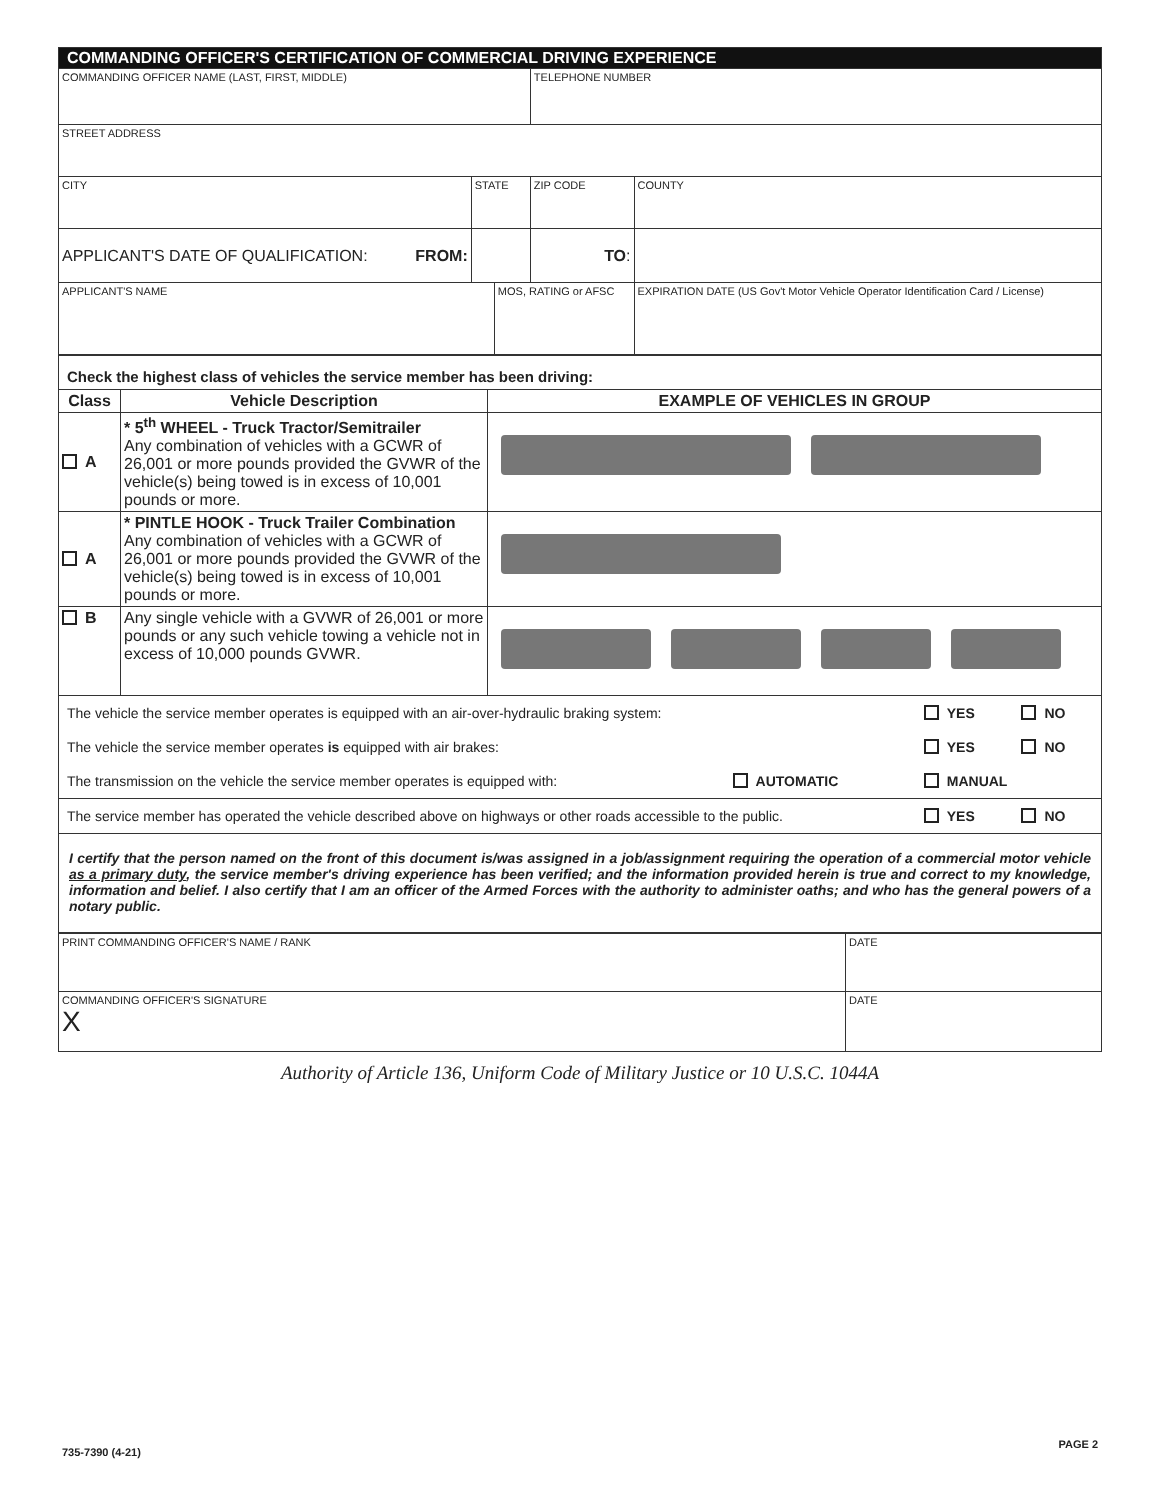| COMMANDING OFFICER'S CERTIFICATION OF COMMERCIAL DRIVING EXPERIENCE | | | | |
| COMMANDING OFFICER NAME (LAST, FIRST, MIDDLE) | | | TELEPHONE NUMBER | |
| STREET ADDRESS | | | | |
| CITY | STATE | | ZIP CODE | COUNTY |
| APPLICANT'S DATE OF QUALIFICATION: FROM: | | | TO : | |
| APPLICANT'S NAME | | MOS, RATING or AFSC | | EXPIRATION DATE (US Gov't Motor Vehicle Operator Identification Card / License) |
| Check the highest class of vehicles the service member has been driving: | | |
| Class | Vehicle Description | EXAMPLE OF VEHICLES IN GROUP |
| A | * 5<sup>th</sup> WHEEL - Truck Tractor/Semitrailer Any combination of vehicles with a GCWR of 26,001 or more pounds provided the GVWR of the vehicle(s) being towed is in excess of 10,001 pounds or more. | |
| A | * PINTLE HOOK - Truck Trailer Combination Any combination of vehicles with a GCWR of 26,001 or more pounds provided the GVWR of the vehicle(s) being towed is in excess of 10,001 pounds or more. | |
| B | Any single vehicle with a GVWR of 26,001 or more pounds or any such vehicle towing a vehicle not in excess of 10,000 pounds GVWR. | |
| The vehicle the service member operates is equipped with an air-over-hydraulic braking system: | | YES | NO |
| The vehicle the service member operates is equipped with air brakes: | | YES | NO |
| The transmission on the vehicle the service member operates is equipped with: | AUTOMATIC | MANUAL | |
| The service member has operated the vehicle described above on highways or other roads accessible to the public. | | YES | NO |
| I certify that the person named on the front of this document is/was assigned in a job/assignment requiring the operation of a commercial motor vehicle as a primary duty , the service member's driving experience has been verified; and the information provided herein is true and correct to my knowledge, information and belief. I also certify that I am an officer of the Armed Forces with the authority to administer oaths; and who has the general powers of a notary public. | | | |
| PRINT COMMANDING OFFICER'S NAME / RANK | DATE |
| COMMANDING OFFICER'S SIGNATURE X | DATE |
Authority of Article 136, Uniform Code of Military Justice or 10 U.S.C. 1044A
735-7390 (4-21)
PAGE 2